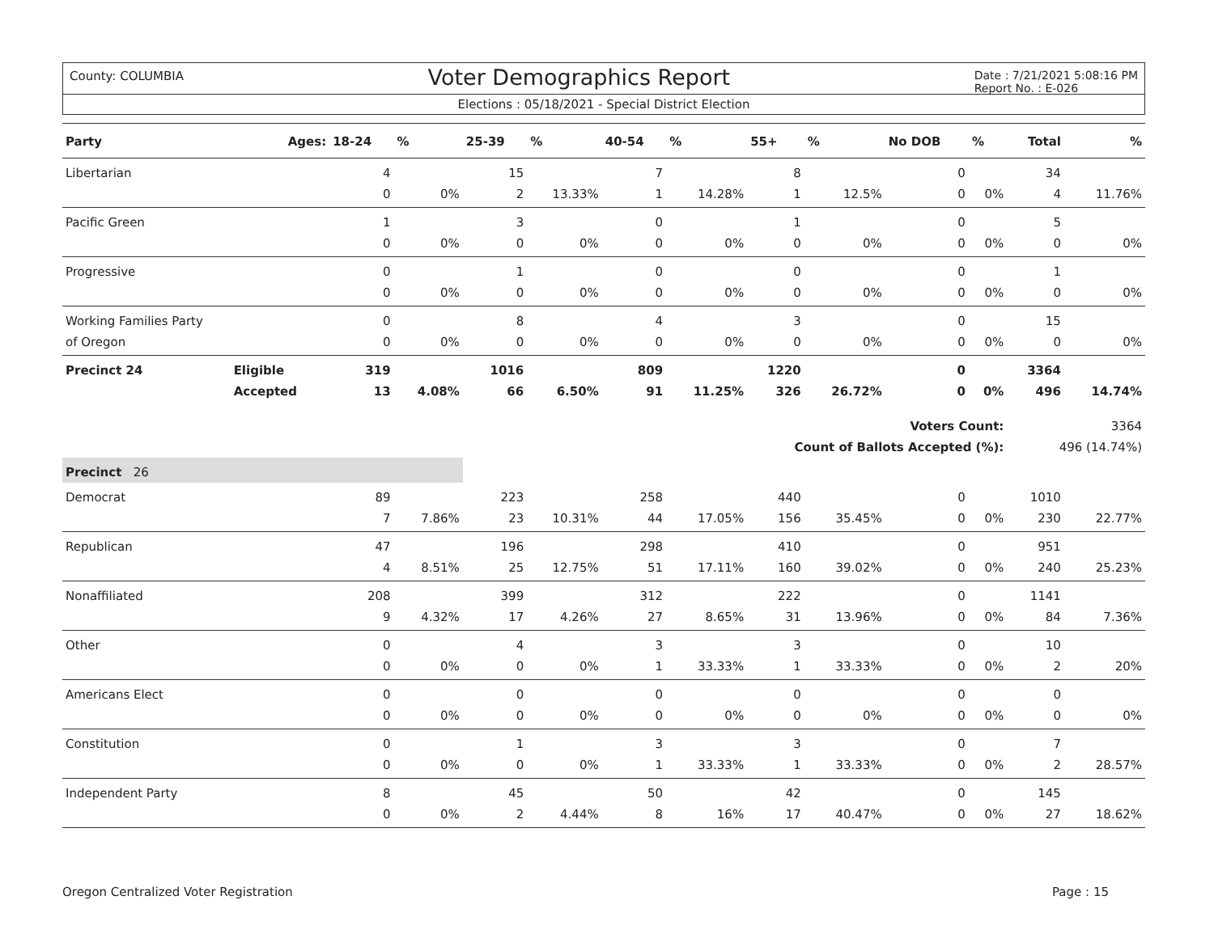County: COLUMBIA Voter Demographics Report Date : 7/21/2021 5:08:16 PM
Report No. : E-026
Elections : 05/18/2021 - Special District Election
| Party | Ages: | 18-24 | % | 25-39 | % | 40-54 | % | 55+ | % | No DOB | % | Total | % |
| --- | --- | --- | --- | --- | --- | --- | --- | --- | --- | --- | --- | --- | --- |
| Libertarian | | 4 | | 15 | | 7 | | 8 | | 0 | | 34 | |
| | | 0 | 0% | 2 | 13.33% | 1 | 14.28% | 1 | 12.5% | 0 | 0% | 4 | 11.76% |
| Pacific Green | | 1 | | 3 | | 0 | | 1 | | 0 | | 5 | |
| | | 0 | 0% | 0 | 0% | 0 | 0% | 0 | 0% | 0 | 0% | 0 | 0% |
| Progressive | | 0 | | 1 | | 0 | | 0 | | 0 | | 1 | |
| | | 0 | 0% | 0 | 0% | 0 | 0% | 0 | 0% | 0 | 0% | 0 | 0% |
| Working Families Party | | 0 | | 8 | | 4 | | 3 | | 0 | | 15 | |
| of Oregon | | 0 | 0% | 0 | 0% | 0 | 0% | 0 | 0% | 0 | 0% | 0 | 0% |
| Precinct 24 | Eligible | 319 | | 1016 | | 809 | | 1220 | | 0 | | 3364 | |
| | Accepted | 13 | 4.08% | 66 | 6.50% | 91 | 11.25% | 326 | 26.72% | 0 | 0% | 496 | 14.74% |
| Voters Count: | | | | | | | | | | | | 3364 | |
| Count of Ballots Accepted (%): | | | | | | | | | | | | 496 (14.74%) | |
| Precinct 26 | | | | | | | | | | | | | |
| Democrat | | 89 | | 223 | | 258 | | 440 | | 0 | | 1010 | |
| | | 7 | 7.86% | 23 | 10.31% | 44 | 17.05% | 156 | 35.45% | 0 | 0% | 230 | 22.77% |
| Republican | | 47 | | 196 | | 298 | | 410 | | 0 | | 951 | |
| | | 4 | 8.51% | 25 | 12.75% | 51 | 17.11% | 160 | 39.02% | 0 | 0% | 240 | 25.23% |
| Nonaffiliated | | 208 | | 399 | | 312 | | 222 | | 0 | | 1141 | |
| | | 9 | 4.32% | 17 | 4.26% | 27 | 8.65% | 31 | 13.96% | 0 | 0% | 84 | 7.36% |
| Other | | 0 | | 4 | | 3 | | 3 | | 0 | | 10 | |
| | | 0 | 0% | 0 | 0% | 1 | 33.33% | 1 | 33.33% | 0 | 0% | 2 | 20% |
| Americans Elect | | 0 | | 0 | | 0 | | 0 | | 0 | | 0 | |
| | | 0 | 0% | 0 | 0% | 0 | 0% | 0 | 0% | 0 | 0% | 0 | 0% |
| Constitution | | 0 | | 1 | | 3 | | 3 | | 0 | | 7 | |
| | | 0 | 0% | 0 | 0% | 1 | 33.33% | 1 | 33.33% | 0 | 0% | 2 | 28.57% |
| Independent Party | | 8 | | 45 | | 50 | | 42 | | 0 | | 145 | |
| | | 0 | 0% | 2 | 4.44% | 8 | 16% | 17 | 40.47% | 0 | 0% | 27 | 18.62% |
Oregon Centralized Voter Registration Page : 15